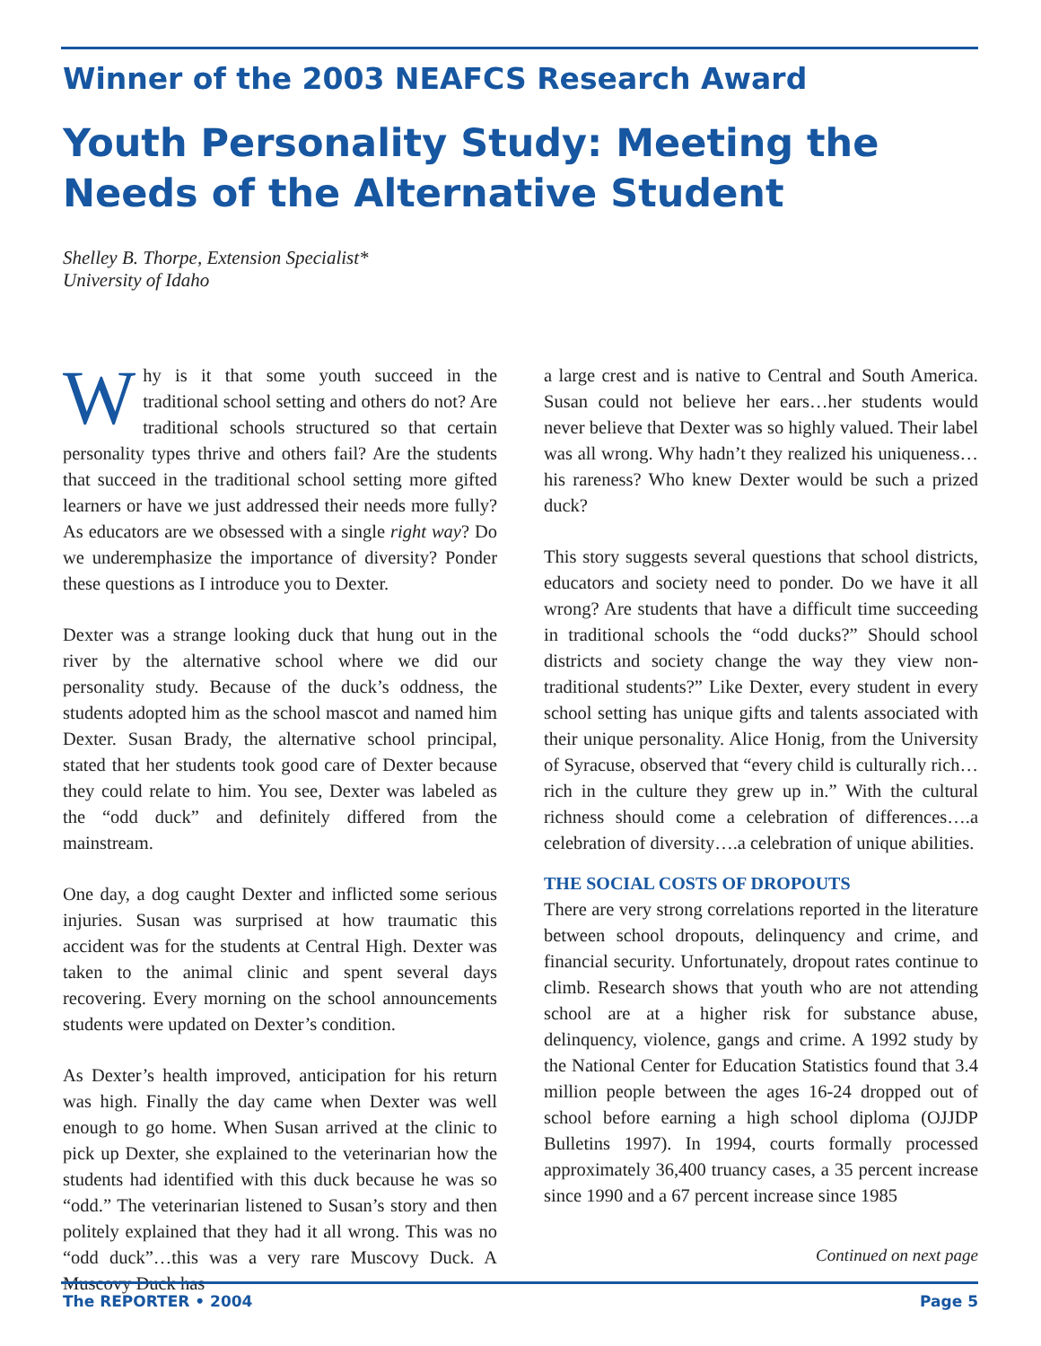Winner of the 2003 NEAFCS Research Award
Youth Personality Study: Meeting the Needs of the Alternative Student
Shelley B. Thorpe, Extension Specialist*
University of Idaho
Why is it that some youth succeed in the traditional school setting and others do not? Are traditional schools structured so that certain personality types thrive and others fail? Are the students that succeed in the traditional school setting more gifted learners or have we just addressed their needs more fully? As educators are we obsessed with a single right way? Do we underemphasize the importance of diversity? Ponder these questions as I introduce you to Dexter.
Dexter was a strange looking duck that hung out in the river by the alternative school where we did our personality study. Because of the duck’s oddness, the students adopted him as the school mascot and named him Dexter. Susan Brady, the alternative school principal, stated that her students took good care of Dexter because they could relate to him. You see, Dexter was labeled as the “odd duck” and definitely differed from the mainstream.
One day, a dog caught Dexter and inflicted some serious injuries. Susan was surprised at how traumatic this accident was for the students at Central High. Dexter was taken to the animal clinic and spent several days recovering. Every morning on the school announcements students were updated on Dexter’s condition.
As Dexter’s health improved, anticipation for his return was high. Finally the day came when Dexter was well enough to go home. When Susan arrived at the clinic to pick up Dexter, she explained to the veterinarian how the students had identified with this duck because he was so “odd.” The veterinarian listened to Susan’s story and then politely explained that they had it all wrong. This was no “odd duck”…this was a very rare Muscovy Duck. A Muscovy Duck has
a large crest and is native to Central and South America. Susan could not believe her ears…her students would never believe that Dexter was so highly valued. Their label was all wrong. Why hadn’t they realized his uniqueness…his rareness? Who knew Dexter would be such a prized duck?
This story suggests several questions that school districts, educators and society need to ponder. Do we have it all wrong? Are students that have a difficult time succeeding in traditional schools the “odd ducks?” Should school districts and society change the way they view non-traditional students?” Like Dexter, every student in every school setting has unique gifts and talents associated with their unique personality. Alice Honig, from the University of Syracuse, observed that “every child is culturally rich…rich in the culture they grew up in.” With the cultural richness should come a celebration of differences….a celebration of diversity….a celebration of unique abilities.
THE SOCIAL COSTS OF DROPOUTS
There are very strong correlations reported in the literature between school dropouts, delinquency and crime, and financial security. Unfortunately, dropout rates continue to climb. Research shows that youth who are not attending school are at a higher risk for substance abuse, delinquency, violence, gangs and crime. A 1992 study by the National Center for Education Statistics found that 3.4 million people between the ages 16-24 dropped out of school before earning a high school diploma (OJJDP Bulletins 1997). In 1994, courts formally processed approximately 36,400 truancy cases, a 35 percent increase since 1990 and a 67 percent increase since 1985
Continued on next page
The REPORTER • 2004 Page 5